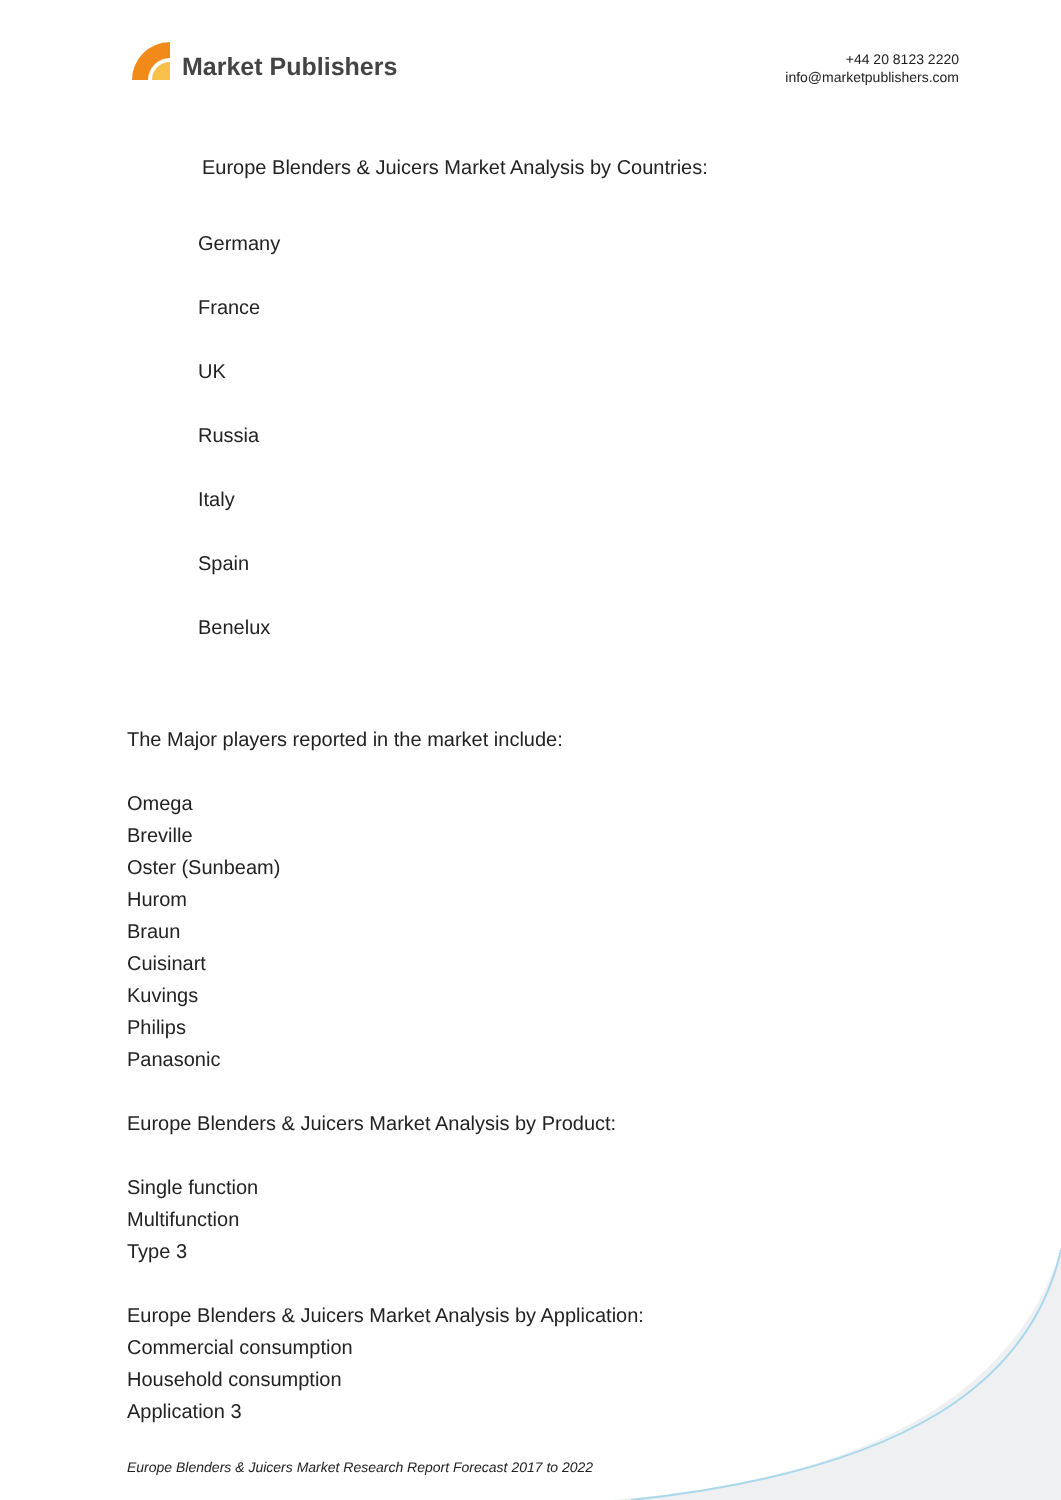Market Publishers
+44 20 8123 2220
info@marketpublishers.com
Europe Blenders & Juicers Market Analysis by Countries:
Germany
France
UK
Russia
Italy
Spain
Benelux
The Major players reported in the market include:
Omega
Breville
Oster (Sunbeam)
Hurom
Braun
Cuisinart
Kuvings
Philips
Panasonic
Europe Blenders & Juicers Market Analysis by Product:
Single function
Multifunction
Type 3
Europe Blenders & Juicers Market Analysis by Application:
Commercial consumption
Household consumption
Application 3
Europe Blenders & Juicers Market Research Report Forecast 2017 to 2022